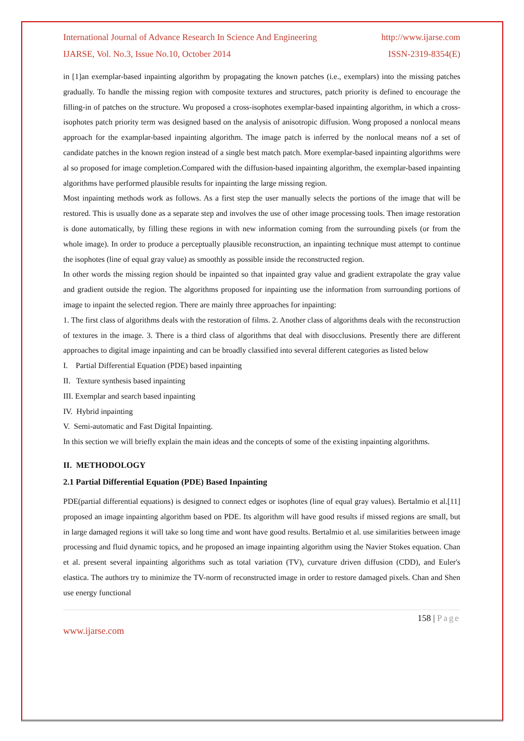International Journal of Advance Research In Science And Engineering http://www.ijarse.com
IJARSE, Vol. No.3, Issue No.10, October 2014 ISSN-2319-8354(E)
in [1]an exemplar-based inpainting algorithm by propagating the known patches (i.e., exemplars) into the missing patches gradually. To handle the missing region with composite textures and structures, patch priority is defined to encourage the filling-in of patches on the structure. Wu proposed a cross-isophotes exemplar-based inpainting algorithm, in which a cross-isophotes patch priority term was designed based on the analysis of anisotropic diffusion. Wong proposed a nonlocal means approach for the examplar-based inpainting algorithm. The image patch is inferred by the nonlocal means nof a set of candidate patches in the known region instead of a single best match patch. More exemplar-based inpainting algorithms were al so proposed for image completion.Compared with the diffusion-based inpainting algorithm, the exemplar-based inpainting algorithms have performed plausible results for inpainting the large missing region.
Most inpainting methods work as follows. As a first step the user manually selects the portions of the image that will be restored. This is usually done as a separate step and involves the use of other image processing tools. Then image restoration is done automatically, by filling these regions in with new information coming from the surrounding pixels (or from the whole image). In order to produce a perceptually plausible reconstruction, an inpainting technique must attempt to continue the isophotes (line of equal gray value) as smoothly as possible inside the reconstructed region.
In other words the missing region should be inpainted so that inpainted gray value and gradient extrapolate the gray value and gradient outside the region. The algorithms proposed for inpainting use the information from surrounding portions of image to inpaint the selected region. There are mainly three approaches for inpainting:
1. The first class of algorithms deals with the restoration of films. 2. Another class of algorithms deals with the reconstruction of textures in the image. 3. There is a third class of algorithms that deal with disocclusions. Presently there are different approaches to digital image inpainting and can be broadly classified into several different categories as listed below
I. Partial Differential Equation (PDE) based inpainting
II. Texture synthesis based inpainting
III. Exemplar and search based inpainting
IV. Hybrid inpainting
V. Semi-automatic and Fast Digital Inpainting.
In this section we will briefly explain the main ideas and the concepts of some of the existing inpainting algorithms.
II. METHODOLOGY
2.1 Partial Differential Equation (PDE) Based Inpainting
PDE(partial differential equations) is designed to connect edges or isophotes (line of equal gray values). Bertalmio et al.[11] proposed an image inpainting algorithm based on PDE. Its algorithm will have good results if missed regions are small, but in large damaged regions it will take so long time and wont have good results. Bertalmio et al. use similarities between image processing and fluid dynamic topics, and he proposed an image inpainting algorithm using the Navier Stokes equation. Chan et al. present several inpainting algorithms such as total variation (TV), curvature driven diffusion (CDD), and Euler's elastica. The authors try to minimize the TV-norm of reconstructed image in order to restore damaged pixels. Chan and Shen use energy functional
158 | Page
www.ijarse.com